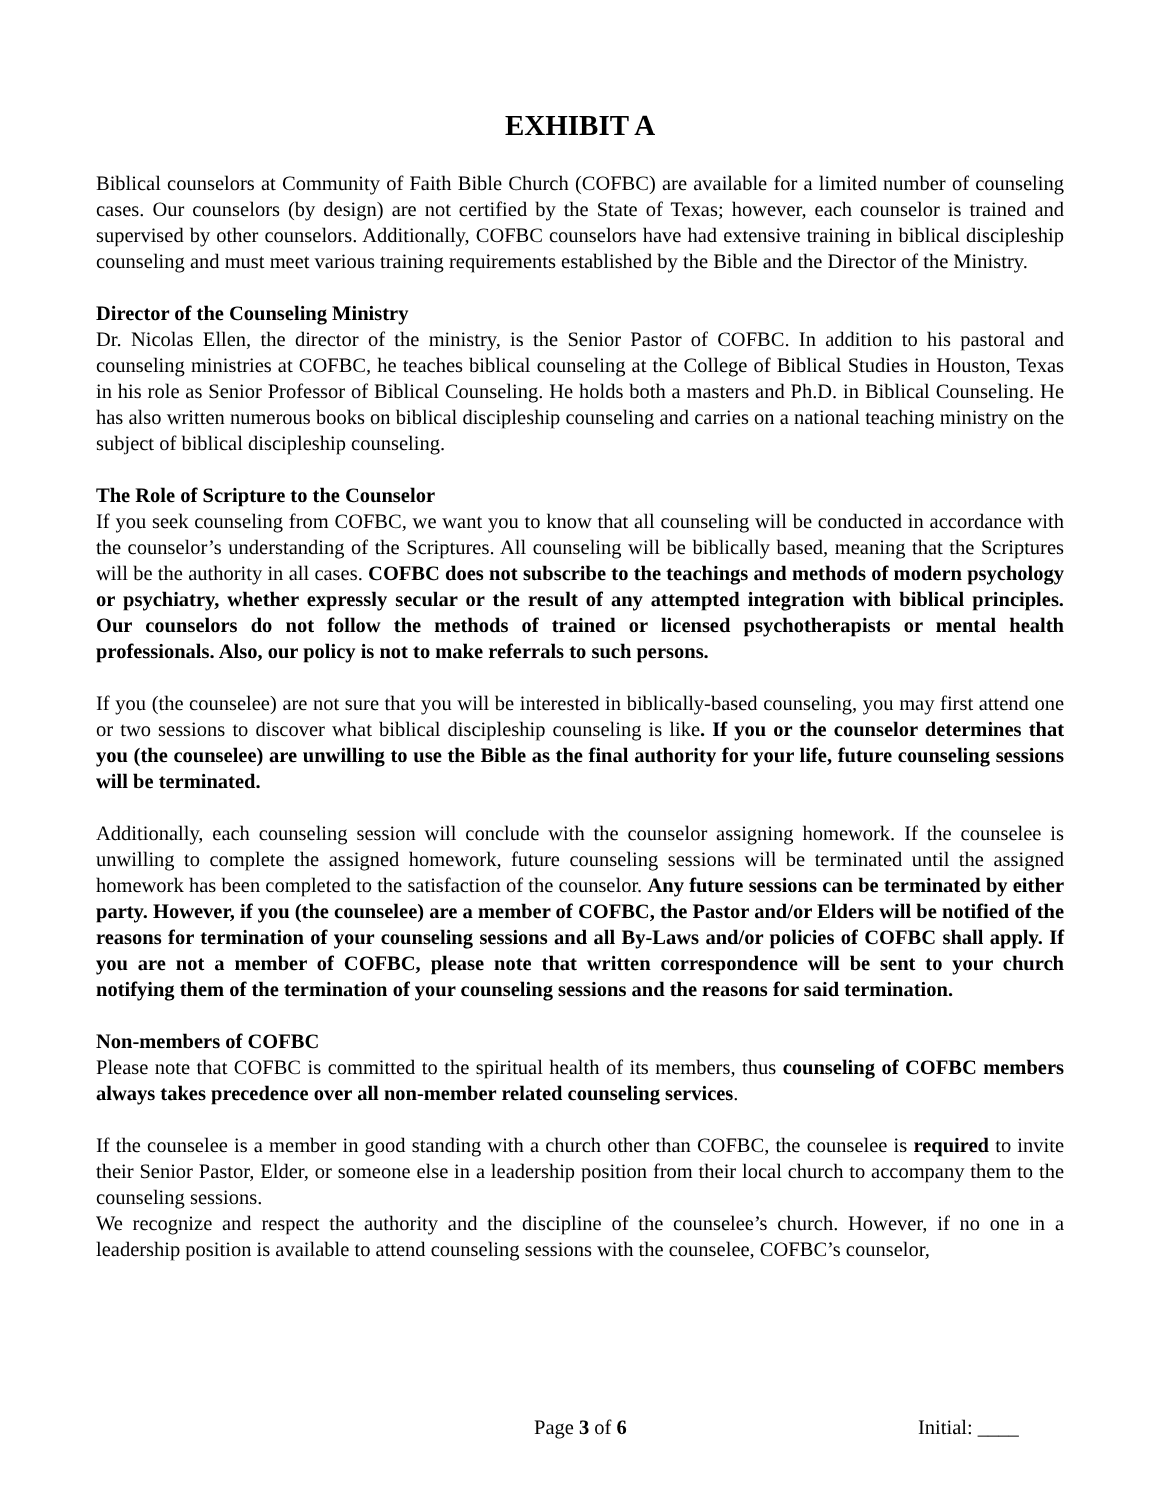EXHIBIT A
Biblical counselors at Community of Faith Bible Church (COFBC) are available for a limited number of counseling cases. Our counselors (by design) are not certified by the State of Texas; however, each counselor is trained and supervised by other counselors. Additionally, COFBC counselors have had extensive training in biblical discipleship counseling and must meet various training requirements established by the Bible and the Director of the Ministry.
Director of the Counseling Ministry
Dr. Nicolas Ellen, the director of the ministry, is the Senior Pastor of COFBC. In addition to his pastoral and counseling ministries at COFBC, he teaches biblical counseling at the College of Biblical Studies in Houston, Texas in his role as Senior Professor of Biblical Counseling. He holds both a masters and Ph.D. in Biblical Counseling. He has also written numerous books on biblical discipleship counseling and carries on a national teaching ministry on the subject of biblical discipleship counseling.
The Role of Scripture to the Counselor
If you seek counseling from COFBC, we want you to know that all counseling will be conducted in accordance with the counselor’s understanding of the Scriptures. All counseling will be biblically based, meaning that the Scriptures will be the authority in all cases. COFBC does not subscribe to the teachings and methods of modern psychology or psychiatry, whether expressly secular or the result of any attempted integration with biblical principles. Our counselors do not follow the methods of trained or licensed psychotherapists or mental health professionals. Also, our policy is not to make referrals to such persons.
If you (the counselee) are not sure that you will be interested in biblically-based counseling, you may first attend one or two sessions to discover what biblical discipleship counseling is like. If you or the counselor determines that you (the counselee) are unwilling to use the Bible as the final authority for your life, future counseling sessions will be terminated.
Additionally, each counseling session will conclude with the counselor assigning homework. If the counselee is unwilling to complete the assigned homework, future counseling sessions will be terminated until the assigned homework has been completed to the satisfaction of the counselor. Any future sessions can be terminated by either party. However, if you (the counselee) are a member of COFBC, the Pastor and/or Elders will be notified of the reasons for termination of your counseling sessions and all By-Laws and/or policies of COFBC shall apply. If you are not a member of COFBC, please note that written correspondence will be sent to your church notifying them of the termination of your counseling sessions and the reasons for said termination.
Non-members of COFBC
Please note that COFBC is committed to the spiritual health of its members, thus counseling of COFBC members always takes precedence over all non-member related counseling services.
If the counselee is a member in good standing with a church other than COFBC, the counselee is required to invite their Senior Pastor, Elder, or someone else in a leadership position from their local church to accompany them to the counseling sessions.
We recognize and respect the authority and the discipline of the counselee’s church. However, if no one in a leadership position is available to attend counseling sessions with the counselee, COFBC’s counselor,
Page 3 of 6 Initial: ____